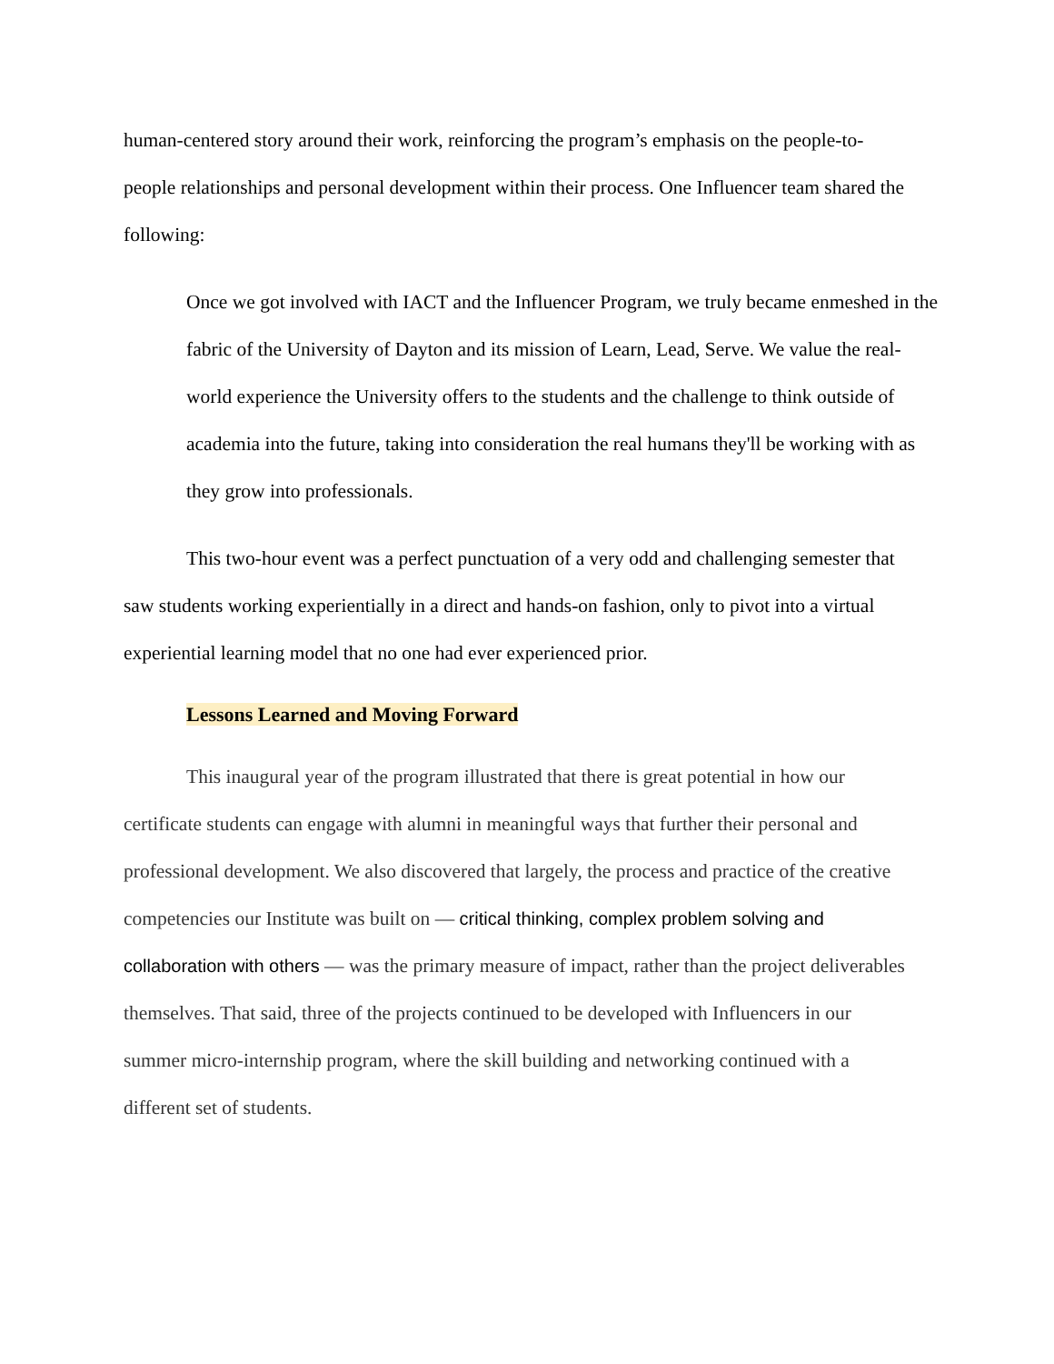human-centered story around their work, reinforcing the program’s emphasis on the people-to-people relationships and personal development within their process. One Influencer team shared the following:
Once we got involved with IACT and the Influencer Program, we truly became enmeshed in the fabric of the University of Dayton and its mission of Learn, Lead, Serve. We value the real-world experience the University offers to the students and the challenge to think outside of academia into the future, taking into consideration the real humans they'll be working with as they grow into professionals.
This two-hour event was a perfect punctuation of a very odd and challenging semester that saw students working experientially in a direct and hands-on fashion, only to pivot into a virtual experiential learning model that no one had ever experienced prior.
Lessons Learned and Moving Forward
This inaugural year of the program illustrated that there is great potential in how our certificate students can engage with alumni in meaningful ways that further their personal and professional development. We also discovered that largely, the process and practice of the creative competencies our Institute was built on — critical thinking, complex problem solving and collaboration with others — was the primary measure of impact, rather than the project deliverables themselves. That said, three of the projects continued to be developed with Influencers in our summer micro-internship program, where the skill building and networking continued with a different set of students.